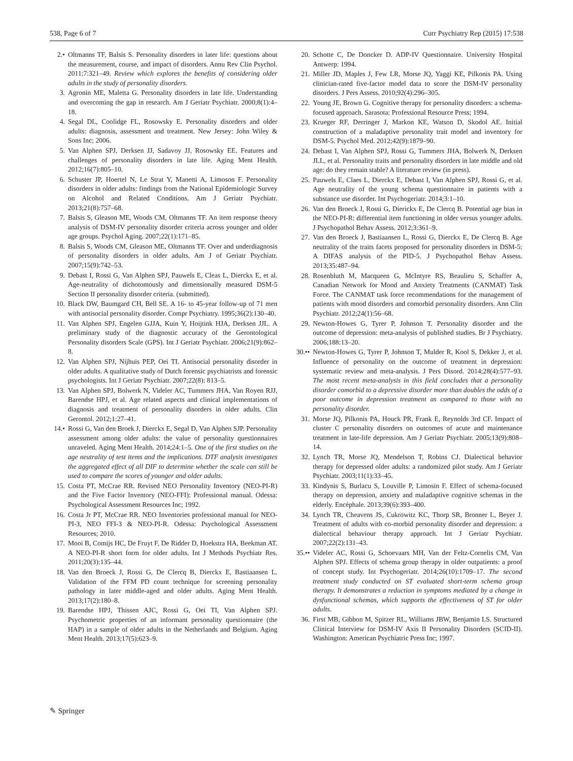538, Page 6 of 7 Curr Psychiatry Rep (2015) 17:538
2.• Oltmanns TF, Balsis S. Personality disorders in later life: questions about the measurement, course, and impact of disorders. Annu Rev Clin Psychol. 2011;7:321–49. Review which explores the benefits of considering older adults in the study of personality disorders.
3. Agronin ME, Maletta G. Personality disorders in late life. Understanding and overcoming the gap in research. Am J Geriatr Psychiatr. 2000;8(1):4–18.
4. Segal DL, Coolidge FL, Rosowsky E. Personality disorders and older adults: diagnosis, assessment and treatment. New Jersey: John Wiley & Sons Inc; 2006.
5. Van Alphen SPJ, Derksen JJ, Sadavoy JJ, Rosowsky EE. Features and challenges of personality disorders in late life. Aging Ment Health. 2012;16(7):805–10.
6. Schuster JP, Hoertel N, Le Strat Y, Manetti A, Limoson F. Personality disorders in older adults: findings from the National Epidemiologic Survey on Alcohol and Related Conditions. Am J Geriatr Psychiatr. 2013;21(8):757–68.
7. Balsis S, Gleason ME, Woods CM, Oltmanns TF. An item response theory analysis of DSM-IV personality disorder criteria across younger and older age groups. Psychol Aging. 2007;22(1):171–85.
8. Balsis S, Woods CM, Gleason ME, Oltmanns TF. Over and underdiagnosis of personality disorders in older adults. Am J of Geriatr Psychiatr. 2007;15(9):742–53.
9. Debast I, Rossi G, Van Alphen SPJ, Pauwels E, Cleas L, Dierckx E, et al. Age-neutrality of dichotomously and dimensionally measured DSM-5 Section II personality disorder criteria. (submitted).
10. Black DW, Baumgard CH, Bell SE. A 16- to 45-year follow-up of 71 men with antisocial personality disorder. Compr Psychiatry. 1995;36(2):130–40.
11. Van Alphen SPJ, Engelen GJJA, Kuin Y, Hoijtink HJA, Derksen JJL. A preliminary study of the diagnostic accuracy of the Gerontological Personality disorders Scale (GPS). Int J Geriatr Psychiatr. 2006;21(9):862–8.
12. Van Alphen SPJ, Nijhuis PEP, Oei TI. Antisocial personality disorder in older adults. A qualitative study of Dutch forensic psychiatrists and forensic psychologists. Int J Geriatr Psychiatr. 2007;22(8): 813–5.
13. Van Alphen SPJ, Bolwerk N, Videler AC, Tummers JHA, Van Royen RJJ, Barendse HPJ, et al. Age related aspects and clinical implementations of diagnosis and treatment of personality disorders in older adults. Clin Gerontol. 2012;1:27–41.
14.• Rossi G, Van den Broek J, Dierckx E, Segal D, Van Alphen SJP. Personality assessment among older adults: the value of personality questionnaires unraveled. Aging Ment Health. 2014;24:1–5. One of the first studies on the age neutrality of test items and the implications. DTF analysis investigates the aggregated effect of all DIF to determine whether the scale can still be used to compare the scores of younger and older adults.
15. Costa PT, McCrae RR. Revised NEO Personality Inventory (NEO-PI-R) and the Five Factor Inventory (NEO-FFI): Professional manual. Odessa: Psychological Assessment Resources Inc; 1992.
16. Costa Jr PT, McCrae RR. NEO Inventories professional manual for NEO-PI-3, NEO FFI-3 & NEO-PI-R. Odessa: Psychological Assessment Resources; 2010.
17. Mooi B, Comijs HC, De Fruyt F, De Ridder D, Hoekstra HA, Beekman AT. A NEO-PI-R short form for older adults. Int J Methods Psychiatr Res. 2011;20(3):135–44.
18. Van den Broeck J, Rossi G, De Clercq B, Dierckx E, Bastiaansen L. Validation of the FFM PD count technique for screening personality pathology in later middle-aged and older adults. Aging Ment Health. 2013;17(2):180–8.
19. Barendse HPJ, Thissen AJC, Rossi G, Oei TI, Van Alphen SPJ. Psychometric properties of an informant personality questionnaire (the HAP) in a sample of older adults in the Netherlands and Belgium. Aging Ment Health. 2013;17(5):623–9.
20. Schotte C, De Doncker D. ADP-IV Questionnaire. University Hospital Antwerp: 1994.
21. Miller JD, Maples J, Few LR, Morse JQ, Yaggi KE, Pilkonis PA. Using clinician-rated five-factor model data to score the DSM-IV personality disorders. J Pers Assess. 2010;92(4):296–305.
22. Young JE, Brown G. Cognitive therapy for personality disorders: a schema-focused approach. Sarasota: Professional Resource Press; 1994.
23. Krueger RF, Derringer J, Markon KE, Watson D, Skodol AE. Initial construction of a maladaptive personality trait model and inventory for DSM-5. Psychol Med. 2012;42(9):1879–90.
24. Debast I, Van Alphen SPJ, Rossi G, Tummers JHA, Bolwerk N, Derksen JLL, et al. Personality traits and personality disorders in late middle and old age: do they remain stable? A literature review (in press).
25. Pauwels E, Claes L, Dierckx E, Debast I, Van Alphen SPJ, Rossi G, et al. Age neutrality of the young schema questionnaire in patients with a substance use disorder. Int Psychogeriatr. 2014;3:1–10.
26. Van den Broeck J, Rossi G, Dierickx E, De Clercq B. Potential age bias in the NEO-PI-R: differential item functioning in older versus younger adults. J Psychopathol Behav Assess. 2012;3:361–9.
27. Van den Broeck J, Bastiaansen L, Rossi G, Dierckx E, De Clercq B. Age neutrality of the traits facets proposed for personality disorders in DSM-5: A DIFAS analysis of the PID-5. J Psychopathol Behav Assess. 2013;35:487–94.
28. Rosenbluth M, Macqueen G, McIntyre RS, Beaulieu S, Schaffer A, Canadian Network for Mood and Anxiety Treatments (CANMAT) Task Force. The CANMAT task force recommendations for the management of patients with mood disorders and comorbid personality disorders. Ann Clin Psychiatr. 2012;24(1):56–68.
29. Newton-Howes G, Tyrer P, Johnson T. Personality disorder and the outcome of depression: meta-analysis of published studies. Br J Psychiatry. 2006;188:13–20.
30.•• Newton-Howes G, Tyrer P, Johnson T, Mulder R, Kool S, Dekker J, et al. Influence of personality on the outcome of treatment in depression: systematic review and meta-analysis. J Pers Disord. 2014;28(4):577–93. The most recent meta-analysis in this field concludes that a personality disorder comorbid to a depressive disorder more than doubles the odds of a poor outcome in depression treatment as compared to those with no personality disorder.
31. Morse JQ, Pilkonis PA, Houck PR, Frank E, Reynolds 3rd CF. Impact of cluster C personality disorders on outcomes of acute and maintenance treatment in late-life depression. Am J Geriatr Psychiatr. 2005;13(9):808–14.
32. Lynch TR, Morse JQ, Mendelson T, Robins CJ. Dialectical behavior therapy for depressed older adults: a randomized pilot study. Am J Geriatr Psychiatr. 2003;11(1):33–45.
33. Kindynis S, Burlacu S, Louville P, Limosin F. Effect of schema-focused therapy on depression, anxiety and maladaptive cognitive schemas in the elderly. Encéphale. 2013;39(6):393–400.
34. Lynch TR, Cheavens JS, Cukrowitz KC, Thorp SR, Bronner L, Beyer J. Treatment of adults with co-morbid personality disorder and depression: a dialectical behaviour therapy approach. Int J Geriatr Psychiatr. 2007;22(2):131–43.
35.•• Videler AC, Rossi G, Schoevaars MH, Van der Feltz-Cornelis CM, Van Alphen SPJ. Effects of schema group therapy in older outpatients: a proof of concept study. Int Psychogeriatr. 2014;26(10):1709–17. The second treatment study conducted on ST evaluated short-term schema group therapy. It demonstrates a reduction in symptoms mediated by a change in dysfunctional schemas, which supports the effectiveness of ST for older adults.
36. First MB, Gibbon M, Spitzer RL, Williams JBW, Benjamin LS. Structured Clinical Interview for DSM-IV Axis II Personality Disorders (SCID-II). Washington: American Psychiatric Press Inc; 1997.
✎ Springer